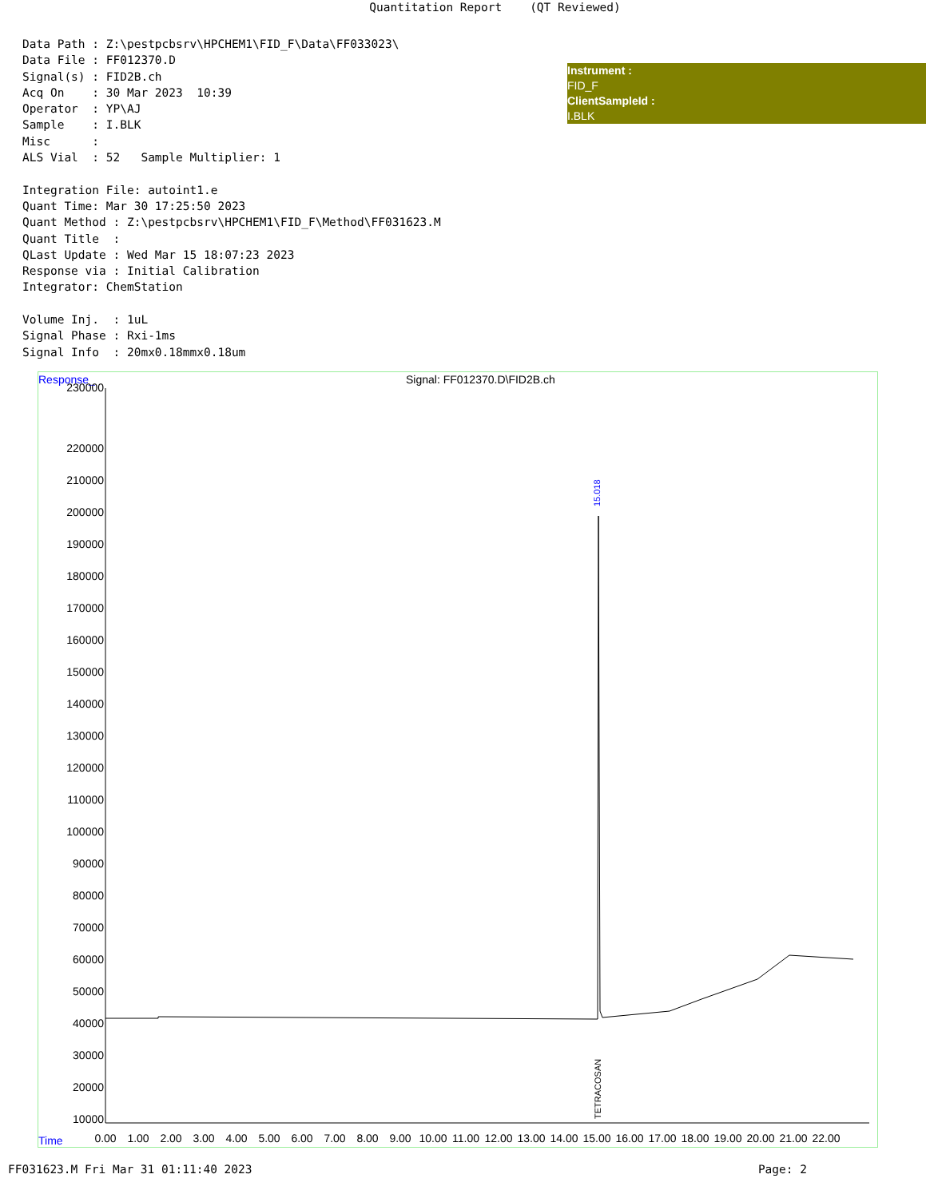Quantitation Report (QT Reviewed)
Data Path : Z:\pestpcbsrv\HPCHEM1\FID_F\Data\FF033023\
Data File : FF012370.D
Signal(s) : FID2B.ch
Acq On    : 30 Mar 2023  10:39
Operator  : YP\AJ
Sample    : I.BLK
Misc      :
ALS Vial  : 52   Sample Multiplier: 1

Integration File: autoint1.e
Quant Time: Mar 30 17:25:50 2023
Quant Method : Z:\pestpcbsrv\HPCHEM1\FID_F\Method\FF031623.M
Quant Title  :
QLast Update : Wed Mar 15 18:07:23 2023
Response via : Initial Calibration
Integrator: ChemStation

Volume Inj.  : 1uL
Signal Phase : Rxi-1ms
Signal Info  : 20mx0.18mmx0.18um
Instrument :
FID_F
ClientSampleId :
I.BLK
Response_
Signal: FF012370.D\FID2B.ch
230000
220000
210000
200000
190000
180000
170000
160000
150000
140000
130000
120000
110000
100000
90000
80000
70000
60000
50000
40000
30000
20000
10000
Time
0.00
1.00
2.00
3.00
4.00
5.00
6.00
7.00
8.00
9.00
10.00
11.00
12.00
13.00
14.00
15.00
16.00
17.00
18.00
19.00
20.00
21.00
22.00
15.018
TETRACOSAN
FF031623.M Fri Mar 31 01:11:40 2023 Page: 2